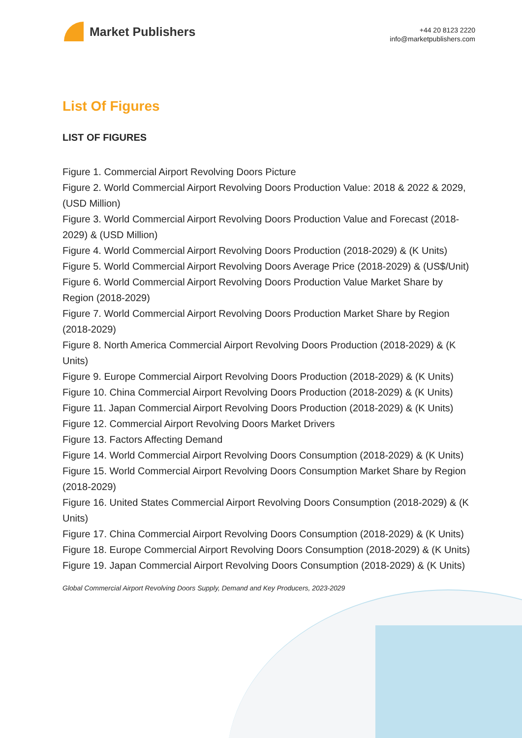Market Publishers
+44 20 8123 2220
info@marketpublishers.com
List Of Figures
LIST OF FIGURES
Figure 1. Commercial Airport Revolving Doors Picture
Figure 2. World Commercial Airport Revolving Doors Production Value: 2018 & 2022 & 2029, (USD Million)
Figure 3. World Commercial Airport Revolving Doors Production Value and Forecast (2018-2029) & (USD Million)
Figure 4. World Commercial Airport Revolving Doors Production (2018-2029) & (K Units)
Figure 5. World Commercial Airport Revolving Doors Average Price (2018-2029) & (US$/Unit)
Figure 6. World Commercial Airport Revolving Doors Production Value Market Share by Region (2018-2029)
Figure 7. World Commercial Airport Revolving Doors Production Market Share by Region (2018-2029)
Figure 8. North America Commercial Airport Revolving Doors Production (2018-2029) & (K Units)
Figure 9. Europe Commercial Airport Revolving Doors Production (2018-2029) & (K Units)
Figure 10. China Commercial Airport Revolving Doors Production (2018-2029) & (K Units)
Figure 11. Japan Commercial Airport Revolving Doors Production (2018-2029) & (K Units)
Figure 12. Commercial Airport Revolving Doors Market Drivers
Figure 13. Factors Affecting Demand
Figure 14. World Commercial Airport Revolving Doors Consumption (2018-2029) & (K Units)
Figure 15. World Commercial Airport Revolving Doors Consumption Market Share by Region (2018-2029)
Figure 16. United States Commercial Airport Revolving Doors Consumption (2018-2029) & (K Units)
Figure 17. China Commercial Airport Revolving Doors Consumption (2018-2029) & (K Units)
Figure 18. Europe Commercial Airport Revolving Doors Consumption (2018-2029) & (K Units)
Figure 19. Japan Commercial Airport Revolving Doors Consumption (2018-2029) & (K Units)
Global Commercial Airport Revolving Doors Supply, Demand and Key Producers, 2023-2029